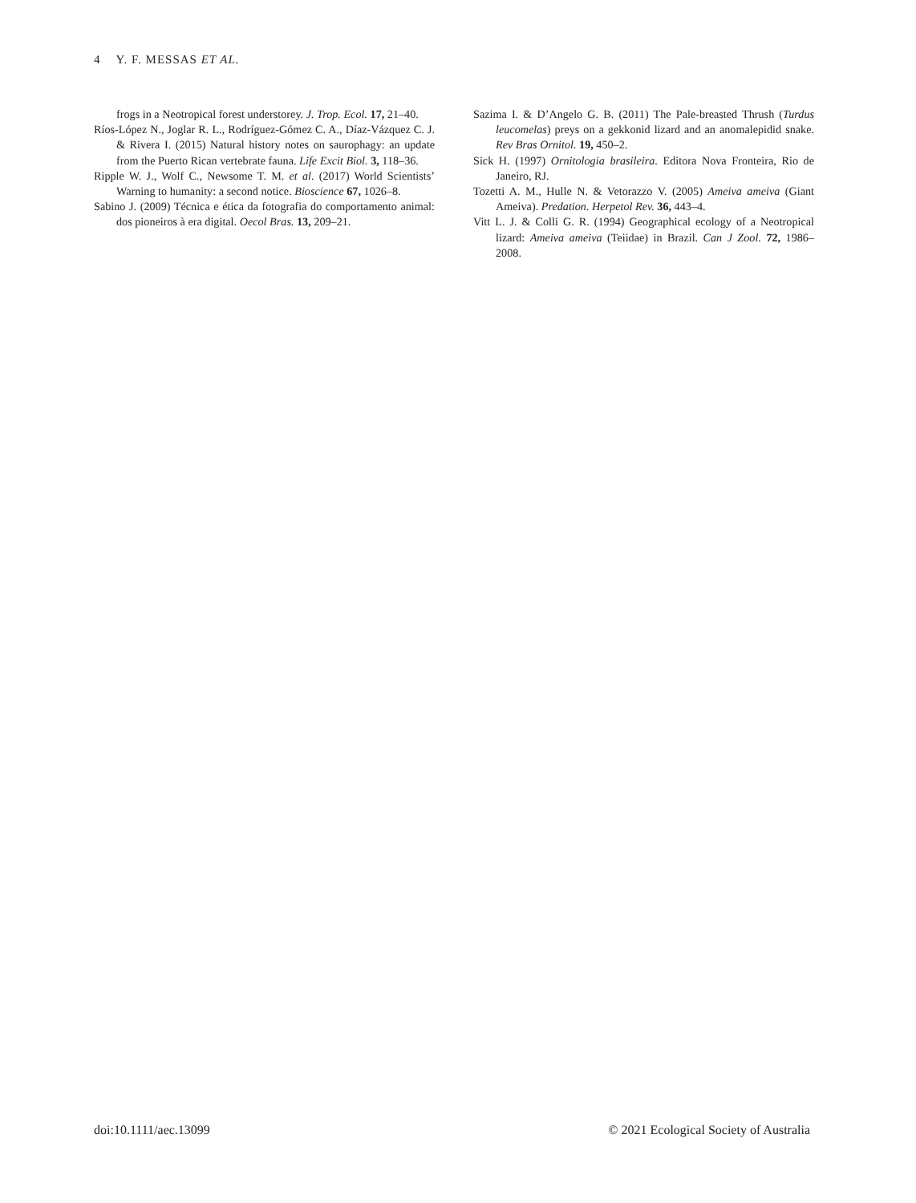4 Y. F. MESSAS ET AL.
frogs in a Neotropical forest understorey. J. Trop. Ecol. 17, 21–40.
Ríos-López N., Joglar R. L., Rodríguez-Gómez C. A., Díaz-Vázquez C. J. & Rivera I. (2015) Natural history notes on saurophagy: an update from the Puerto Rican vertebrate fauna. Life Excit Biol. 3, 118–36.
Ripple W. J., Wolf C., Newsome T. M. et al. (2017) World Scientists’ Warning to humanity: a second notice. Bioscience 67, 1026–8.
Sabino J. (2009) Técnica e ética da fotografia do comportamento animal: dos pioneiros à era digital. Oecol Bras. 13, 209–21.
Sazima I. & D’Angelo G. B. (2011) The Pale-breasted Thrush (Turdus leucomelas) preys on a gekkonid lizard and an anomalepidid snake. Rev Bras Ornitol. 19, 450–2.
Sick H. (1997) Ornitologia brasileira. Editora Nova Fronteira, Rio de Janeiro, RJ.
Tozetti A. M., Hulle N. & Vetorazzo V. (2005) Ameiva ameiva (Giant Ameiva). Predation. Herpetol Rev. 36, 443–4.
Vitt L. J. & Colli G. R. (1994) Geographical ecology of a Neotropical lizard: Ameiva ameiva (Teiidae) in Brazil. Can J Zool. 72, 1986–2008.
doi:10.1111/aec.13099 © 2021 Ecological Society of Australia